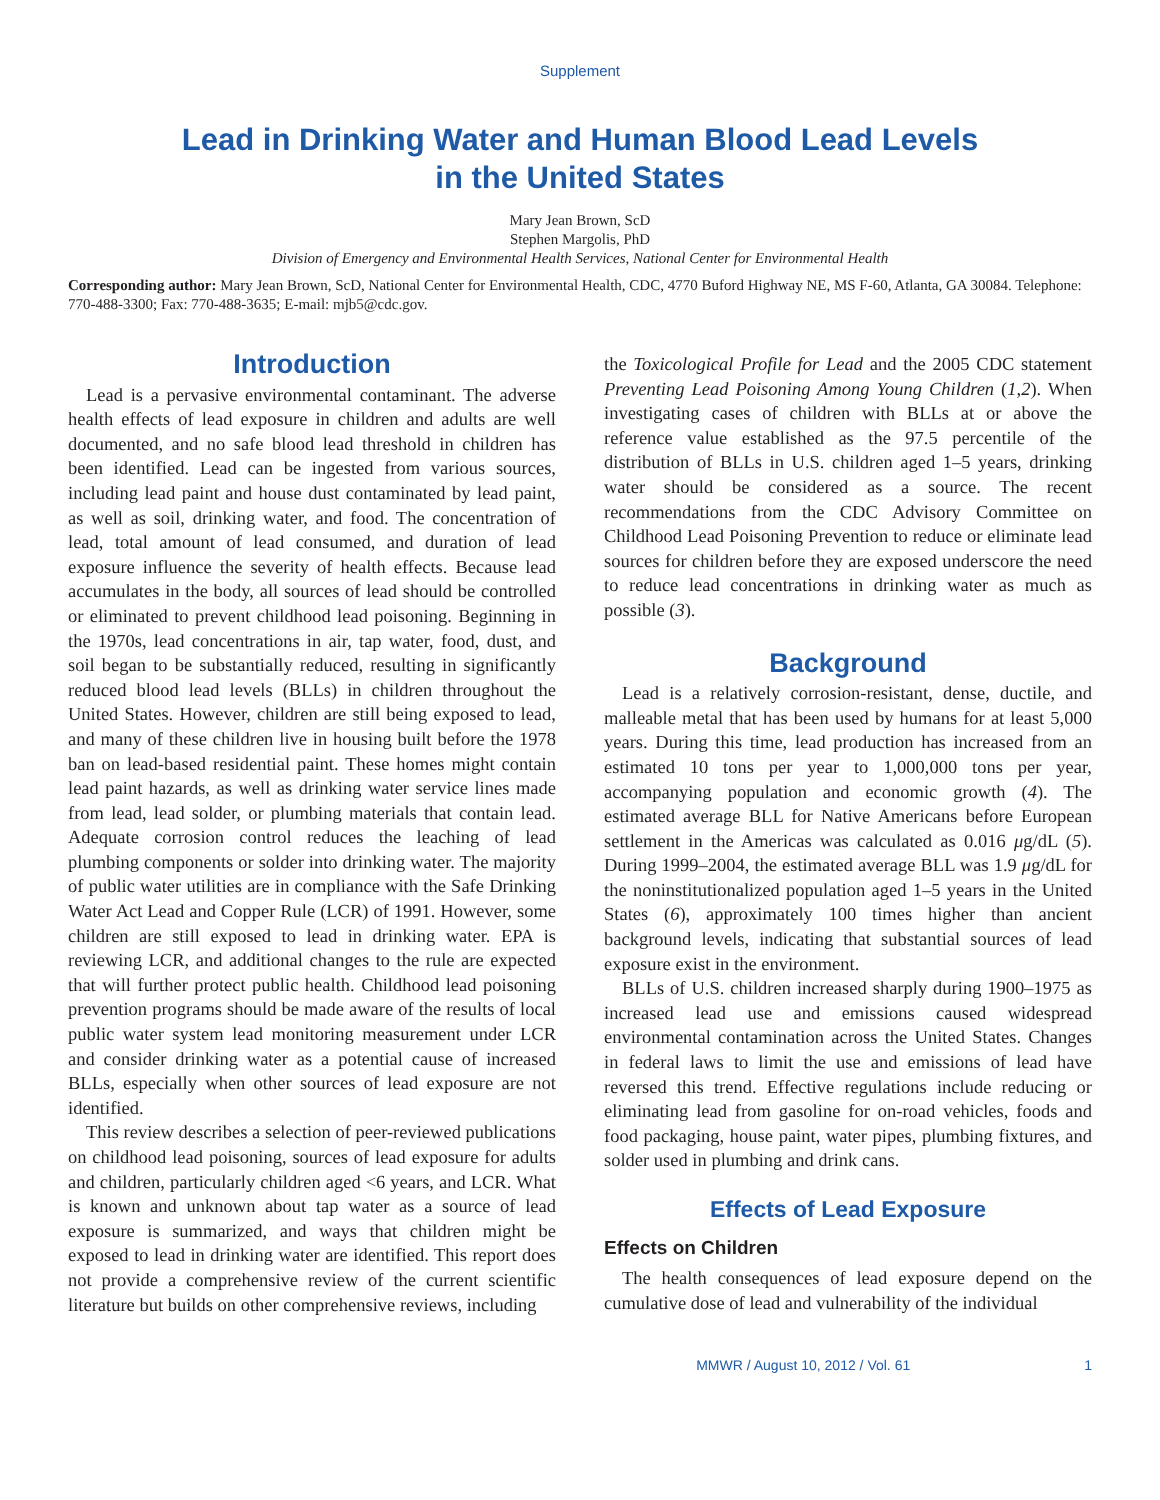Supplement
Lead in Drinking Water and Human Blood Lead Levels
in the United States
Mary Jean Brown, ScD
Stephen Margolis, PhD
Division of Emergency and Environmental Health Services, National Center for Environmental Health
Corresponding author: Mary Jean Brown, ScD, National Center for Environmental Health, CDC, 4770 Buford Highway NE, MS F-60, Atlanta, GA 30084. Telephone: 770-488-3300; Fax: 770-488-3635; E-mail: mjb5@cdc.gov.
Introduction
Lead is a pervasive environmental contaminant. The adverse health effects of lead exposure in children and adults are well documented, and no safe blood lead threshold in children has been identified. Lead can be ingested from various sources, including lead paint and house dust contaminated by lead paint, as well as soil, drinking water, and food. The concentration of lead, total amount of lead consumed, and duration of lead exposure influence the severity of health effects. Because lead accumulates in the body, all sources of lead should be controlled or eliminated to prevent childhood lead poisoning. Beginning in the 1970s, lead concentrations in air, tap water, food, dust, and soil began to be substantially reduced, resulting in significantly reduced blood lead levels (BLLs) in children throughout the United States. However, children are still being exposed to lead, and many of these children live in housing built before the 1978 ban on lead-based residential paint. These homes might contain lead paint hazards, as well as drinking water service lines made from lead, lead solder, or plumbing materials that contain lead. Adequate corrosion control reduces the leaching of lead plumbing components or solder into drinking water. The majority of public water utilities are in compliance with the Safe Drinking Water Act Lead and Copper Rule (LCR) of 1991. However, some children are still exposed to lead in drinking water. EPA is reviewing LCR, and additional changes to the rule are expected that will further protect public health. Childhood lead poisoning prevention programs should be made aware of the results of local public water system lead monitoring measurement under LCR and consider drinking water as a potential cause of increased BLLs, especially when other sources of lead exposure are not identified.
This review describes a selection of peer-reviewed publications on childhood lead poisoning, sources of lead exposure for adults and children, particularly children aged <6 years, and LCR. What is known and unknown about tap water as a source of lead exposure is summarized, and ways that children might be exposed to lead in drinking water are identified. This report does not provide a comprehensive review of the current scientific literature but builds on other comprehensive reviews, including
the Toxicological Profile for Lead and the 2005 CDC statement Preventing Lead Poisoning Among Young Children (1,2). When investigating cases of children with BLLs at or above the reference value established as the 97.5 percentile of the distribution of BLLs in U.S. children aged 1–5 years, drinking water should be considered as a source. The recent recommendations from the CDC Advisory Committee on Childhood Lead Poisoning Prevention to reduce or eliminate lead sources for children before they are exposed underscore the need to reduce lead concentrations in drinking water as much as possible (3).
Background
Lead is a relatively corrosion-resistant, dense, ductile, and malleable metal that has been used by humans for at least 5,000 years. During this time, lead production has increased from an estimated 10 tons per year to 1,000,000 tons per year, accompanying population and economic growth (4). The estimated average BLL for Native Americans before European settlement in the Americas was calculated as 0.016 μg/dL (5). During 1999–2004, the estimated average BLL was 1.9 μg/dL for the noninstitutionalized population aged 1–5 years in the United States (6), approximately 100 times higher than ancient background levels, indicating that substantial sources of lead exposure exist in the environment.
BLLs of U.S. children increased sharply during 1900–1975 as increased lead use and emissions caused widespread environmental contamination across the United States. Changes in federal laws to limit the use and emissions of lead have reversed this trend. Effective regulations include reducing or eliminating lead from gasoline for on-road vehicles, foods and food packaging, house paint, water pipes, plumbing fixtures, and solder used in plumbing and drink cans.
Effects of Lead Exposure
Effects on Children
The health consequences of lead exposure depend on the cumulative dose of lead and vulnerability of the individual
MMWR / August 10, 2012 / Vol. 61 1